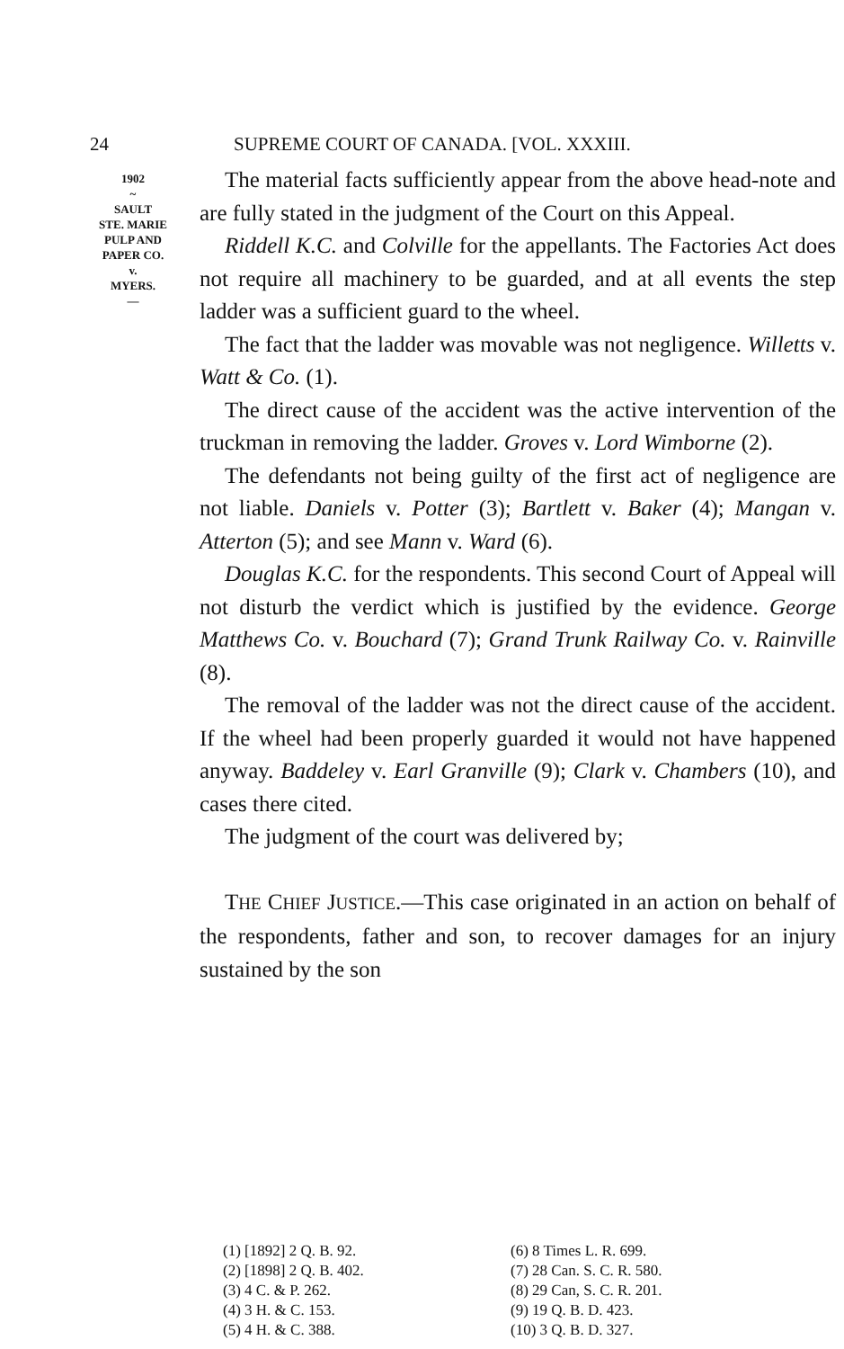24 SUPREME COURT OF CANADA. [VOL. XXXIII.
1902
~
SAULT
STE. MARIE
PULP AND
PAPER CO.
v.
MYERS.
—
The material facts sufficiently appear from the above head-note and are fully stated in the judgment of the Court on this Appeal.
Riddell K.C. and Colville for the appellants. The Factories Act does not require all machinery to be guarded, and at all events the step ladder was a sufficient guard to the wheel.
The fact that the ladder was movable was not negligence. Willetts v. Watt & Co. (1).
The direct cause of the accident was the active intervention of the truckman in removing the ladder. Groves v. Lord Wimborne (2).
The defendants not being guilty of the first act of negligence are not liable. Daniels v. Potter (3); Bartlett v. Baker (4); Mangan v. Atterton (5); and see Mann v. Ward (6).
Douglas K.C. for the respondents. This second Court of Appeal will not disturb the verdict which is justified by the evidence. George Matthews Co. v. Bouchard (7); Grand Trunk Railway Co. v. Rainville (8).
The removal of the ladder was not the direct cause of the accident. If the wheel had been properly guarded it would not have happened anyway. Baddeley v. Earl Granville (9); Clark v. Chambers (10), and cases there cited.
The judgment of the court was delivered by;
THE CHIEF JUSTICE.—This case originated in an action on behalf of the respondents, father and son, to recover damages for an injury sustained by the son
(1) [1892] 2 Q. B. 92.
(2) [1898] 2 Q. B. 402.
(3) 4 C. & P. 262.
(4) 3 H. & C. 153.
(5) 4 H. & C. 388.
(6) 8 Times L. R. 699.
(7) 28 Can. S. C. R. 580.
(8) 29 Can, S. C. R. 201.
(9) 19 Q. B. D. 423.
(10) 3 Q. B. D. 327.